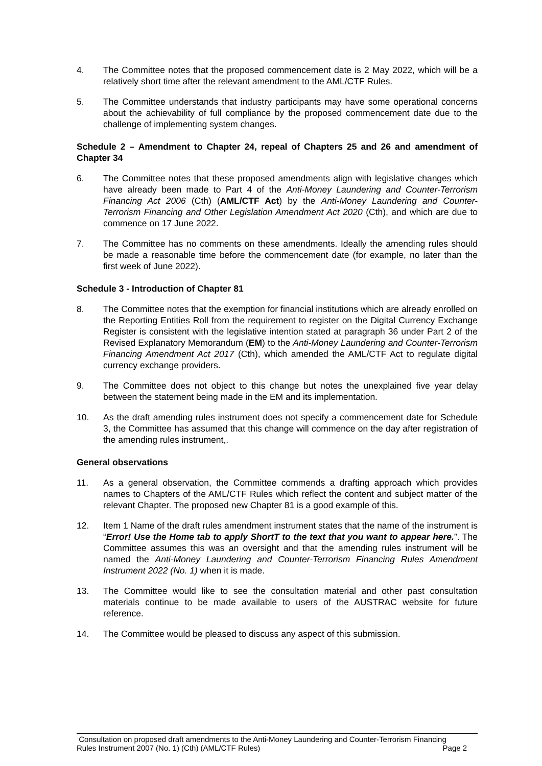4. The Committee notes that the proposed commencement date is 2 May 2022, which will be a relatively short time after the relevant amendment to the AML/CTF Rules.
5. The Committee understands that industry participants may have some operational concerns about the achievability of full compliance by the proposed commencement date due to the challenge of implementing system changes.
Schedule 2 – Amendment to Chapter 24, repeal of Chapters 25 and 26 and amendment of Chapter 34
6. The Committee notes that these proposed amendments align with legislative changes which have already been made to Part 4 of the Anti-Money Laundering and Counter-Terrorism Financing Act 2006 (Cth) (AML/CTF Act) by the Anti-Money Laundering and Counter-Terrorism Financing and Other Legislation Amendment Act 2020 (Cth), and which are due to commence on 17 June 2022.
7. The Committee has no comments on these amendments. Ideally the amending rules should be made a reasonable time before the commencement date (for example, no later than the first week of June 2022).
Schedule 3 - Introduction of Chapter 81
8. The Committee notes that the exemption for financial institutions which are already enrolled on the Reporting Entities Roll from the requirement to register on the Digital Currency Exchange Register is consistent with the legislative intention stated at paragraph 36 under Part 2 of the Revised Explanatory Memorandum (EM) to the Anti-Money Laundering and Counter-Terrorism Financing Amendment Act 2017 (Cth), which amended the AML/CTF Act to regulate digital currency exchange providers.
9. The Committee does not object to this change but notes the unexplained five year delay between the statement being made in the EM and its implementation.
10. As the draft amending rules instrument does not specify a commencement date for Schedule 3, the Committee has assumed that this change will commence on the day after registration of the amending rules instrument,.
General observations
11. As a general observation, the Committee commends a drafting approach which provides names to Chapters of the AML/CTF Rules which reflect the content and subject matter of the relevant Chapter. The proposed new Chapter 81 is a good example of this.
12. Item 1 Name of the draft rules amendment instrument states that the name of the instrument is “Error! Use the Home tab to apply ShortT to the text that you want to appear here.”. The Committee assumes this was an oversight and that the amending rules instrument will be named the Anti-Money Laundering and Counter-Terrorism Financing Rules Amendment Instrument 2022 (No. 1) when it is made.
13. The Committee would like to see the consultation material and other past consultation materials continue to be made available to users of the AUSTRAC website for future reference.
14. The Committee would be pleased to discuss any aspect of this submission.
Consultation on proposed draft amendments to the Anti-Money Laundering and Counter-Terrorism Financing
Rules Instrument 2007 (No. 1) (Cth) (AML/CTF Rules) Page 2